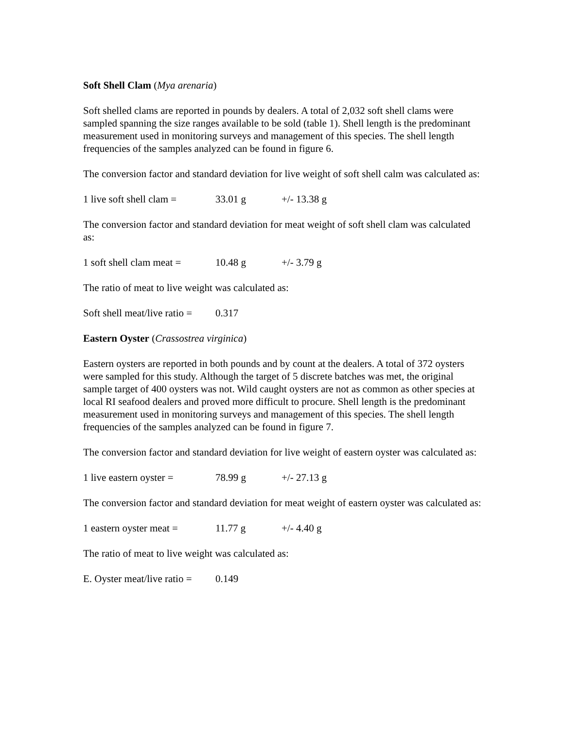Soft Shell Clam (Mya arenaria)
Soft shelled clams are reported in pounds by dealers. A total of 2,032 soft shell clams were sampled spanning the size ranges available to be sold (table 1). Shell length is the predominant measurement used in monitoring surveys and management of this species. The shell length frequencies of the samples analyzed can be found in figure 6.
The conversion factor and standard deviation for live weight of soft shell calm was calculated as:
1 live soft shell clam = 33.01 g +/- 13.38 g
The conversion factor and standard deviation for meat weight of soft shell clam was calculated as:
1 soft shell clam meat = 10.48 g +/- 3.79 g
The ratio of meat to live weight was calculated as:
Soft shell meat/live ratio = 0.317
Eastern Oyster (Crassostrea virginica)
Eastern oysters are reported in both pounds and by count at the dealers. A total of 372 oysters were sampled for this study. Although the target of 5 discrete batches was met, the original sample target of 400 oysters was not. Wild caught oysters are not as common as other species at local RI seafood dealers and proved more difficult to procure. Shell length is the predominant measurement used in monitoring surveys and management of this species. The shell length frequencies of the samples analyzed can be found in figure 7.
The conversion factor and standard deviation for live weight of eastern oyster was calculated as:
1 live eastern oyster = 78.99 g +/- 27.13 g
The conversion factor and standard deviation for meat weight of eastern oyster was calculated as:
1 eastern oyster meat = 11.77 g +/- 4.40 g
The ratio of meat to live weight was calculated as:
E. Oyster meat/live ratio = 0.149